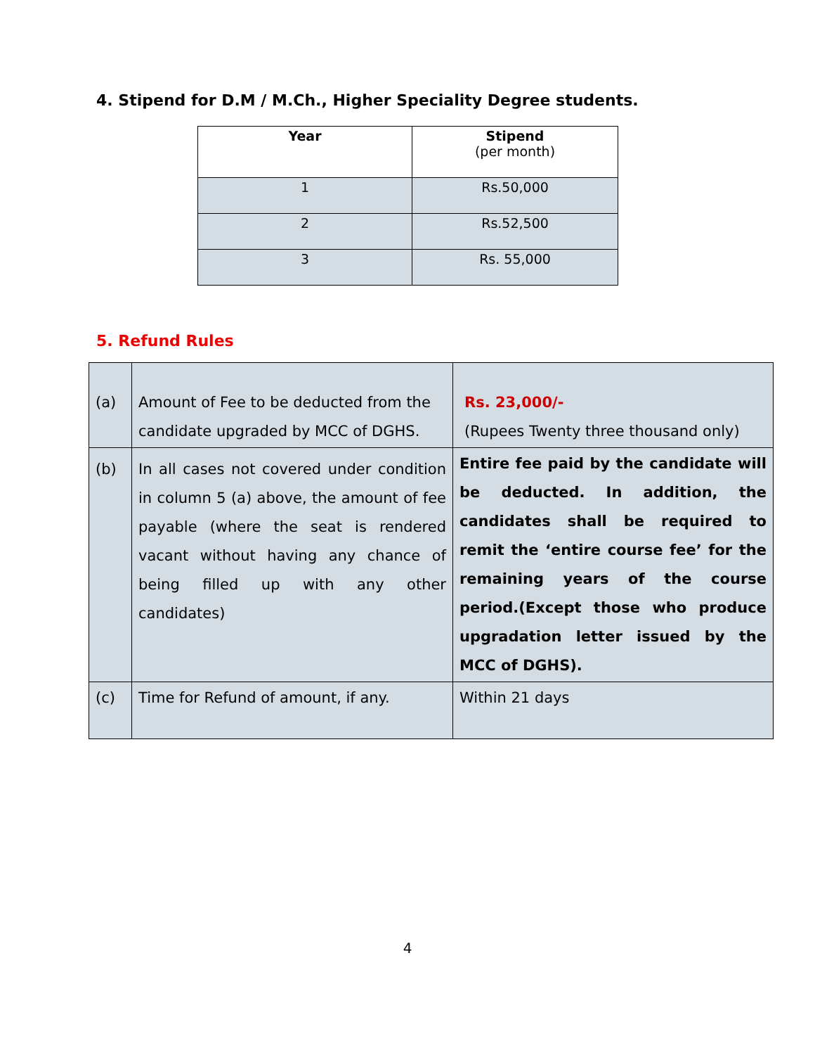4. Stipend for D.M / M.Ch., Higher Speciality Degree students.
| Year | Stipend (per month) |
| --- | --- |
| 1 | Rs.50,000 |
| 2 | Rs.52,500 |
| 3 | Rs. 55,000 |
5. Refund Rules
| (a) | Amount of Fee to be deducted from the candidate upgraded by MCC of DGHS. | Rs. 23,000/- (Rupees Twenty three thousand only) |
| (b) | In all cases not covered under condition in column 5 (a) above, the amount of fee payable (where the seat is rendered vacant without having any chance of being filled up with any other candidates) | Entire fee paid by the candidate will be deducted. In addition, the candidates shall be required to remit the ‘entire course fee’ for the remaining years of the course period.(Except those who produce upgradation letter issued by the MCC of DGHS). |
| (c) | Time for Refund of amount, if any. | Within 21 days |
4